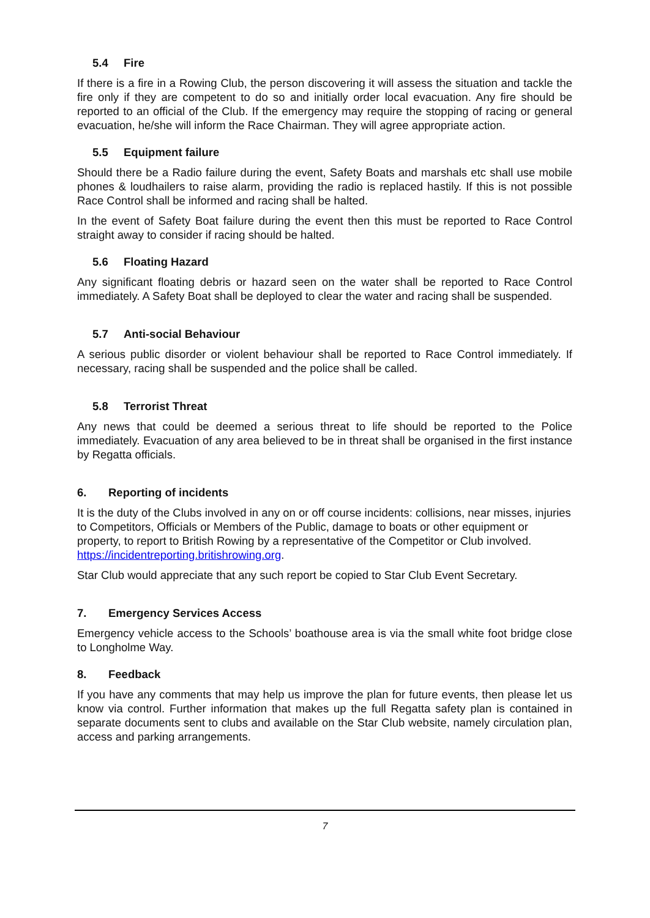5.4 Fire
If there is a fire in a Rowing Club, the person discovering it will assess the situation and tackle the fire only if they are competent to do so and initially order local evacuation. Any fire should be reported to an official of the Club. If the emergency may require the stopping of racing or general evacuation, he/she will inform the Race Chairman. They will agree appropriate action.
5.5 Equipment failure
Should there be a Radio failure during the event, Safety Boats and marshals etc shall use mobile phones & loudhailers to raise alarm, providing the radio is replaced hastily. If this is not possible Race Control shall be informed and racing shall be halted.
In the event of Safety Boat failure during the event then this must be reported to Race Control straight away to consider if racing should be halted.
5.6 Floating Hazard
Any significant floating debris or hazard seen on the water shall be reported to Race Control immediately. A Safety Boat shall be deployed to clear the water and racing shall be suspended.
5.7 Anti-social Behaviour
A serious public disorder or violent behaviour shall be reported to Race Control immediately. If necessary, racing shall be suspended and the police shall be called.
5.8 Terrorist Threat
Any news that could be deemed a serious threat to life should be reported to the Police immediately. Evacuation of any area believed to be in threat shall be organised in the first instance by Regatta officials.
6. Reporting of incidents
It is the duty of the Clubs involved in any on or off course incidents: collisions, near misses, injuries to Competitors, Officials or Members of the Public, damage to boats or other equipment or property, to report to British Rowing by a representative of the Competitor or Club involved. https://incidentreporting.britishrowing.org.
Star Club would appreciate that any such report be copied to Star Club Event Secretary.
7. Emergency Services Access
Emergency vehicle access to the Schools’ boathouse area is via the small white foot bridge close to Longholme Way.
8. Feedback
If you have any comments that may help us improve the plan for future events, then please let us know via control. Further information that makes up the full Regatta safety plan is contained in separate documents sent to clubs and available on the Star Club website, namely circulation plan, access and parking arrangements.
7